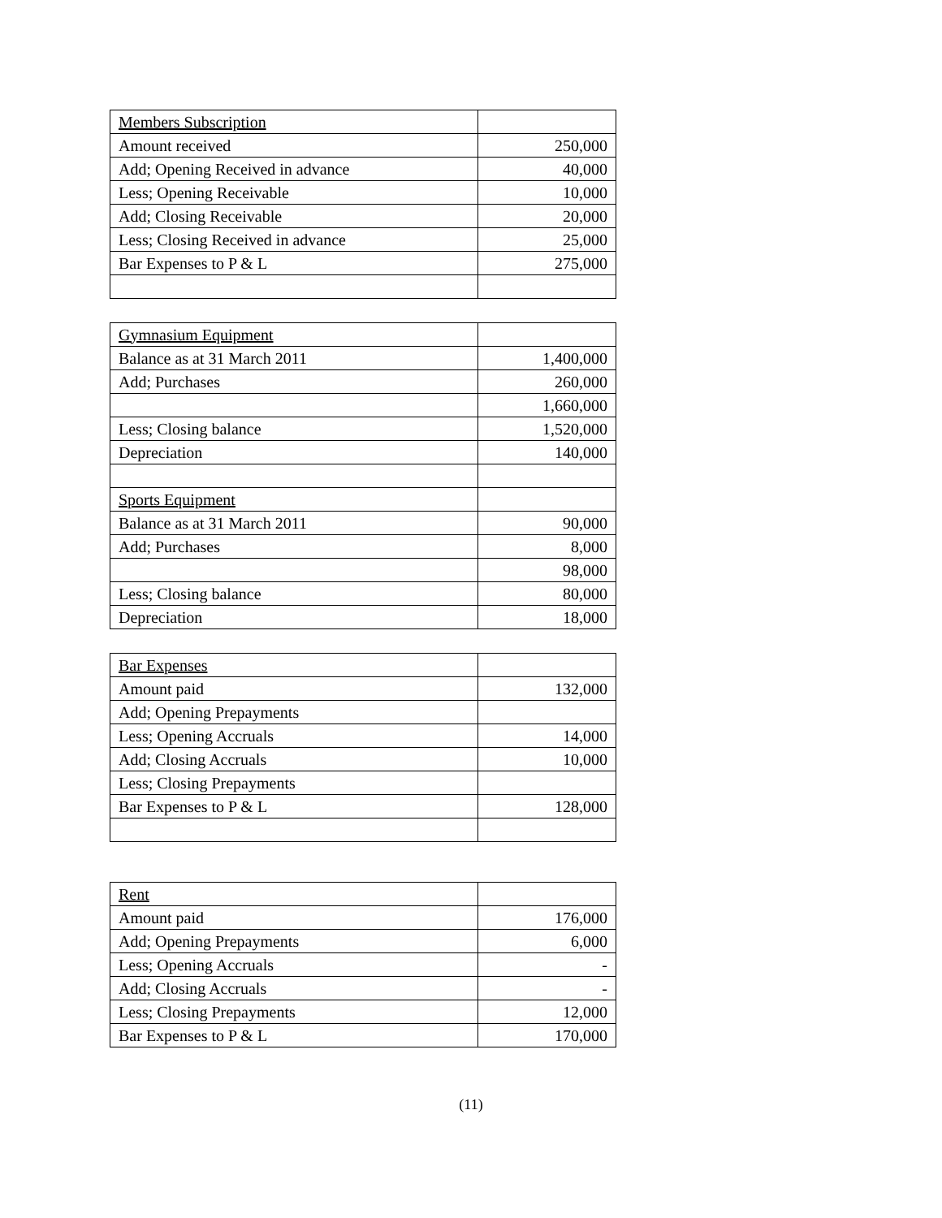| Members Subscription | |
| Amount received | 250,000 |
| Add; Opening Received in advance | 40,000 |
| Less; Opening Receivable | 10,000 |
| Add; Closing Receivable | 20,000 |
| Less; Closing Received in advance | 25,000 |
| Bar Expenses to P & L | 275,000 |
| Gymnasium Equipment | |
| Balance as at 31 March 2011 | 1,400,000 |
| Add; Purchases | 260,000 |
| | 1,660,000 |
| Less; Closing balance | 1,520,000 |
| Depreciation | 140,000 |
| Sports Equipment | |
| Balance as at 31 March 2011 | 90,000 |
| Add; Purchases | 8,000 |
| | 98,000 |
| Less; Closing balance | 80,000 |
| Depreciation | 18,000 |
| Bar Expenses | |
| Amount paid | 132,000 |
| Add; Opening Prepayments | |
| Less; Opening Accruals | 14,000 |
| Add; Closing Accruals | 10,000 |
| Less; Closing Prepayments | |
| Bar Expenses to P & L | 128,000 |
| Rent | |
| Amount paid | 176,000 |
| Add; Opening Prepayments | 6,000 |
| Less; Opening Accruals | - |
| Add; Closing Accruals | - |
| Less; Closing Prepayments | 12,000 |
| Bar Expenses to P & L | 170,000 |
(11)